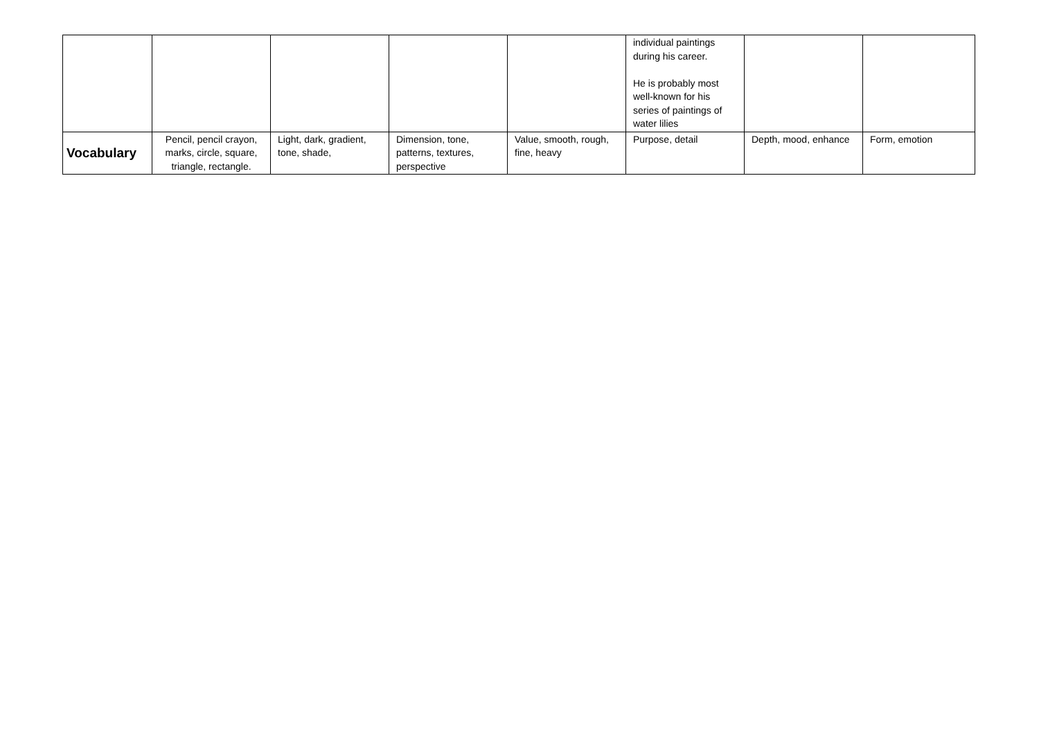| | | | | | individual paintings during his career. He is probably most well-known for his series of paintings of water lilies | | |
| Vocabulary | Pencil, pencil crayon, marks, circle, square, triangle, rectangle. | Light, dark, gradient, tone, shade, | Dimension, tone, patterns, textures, perspective | Value, smooth, rough, fine, heavy | Purpose, detail | Depth, mood, enhance | Form, emotion |